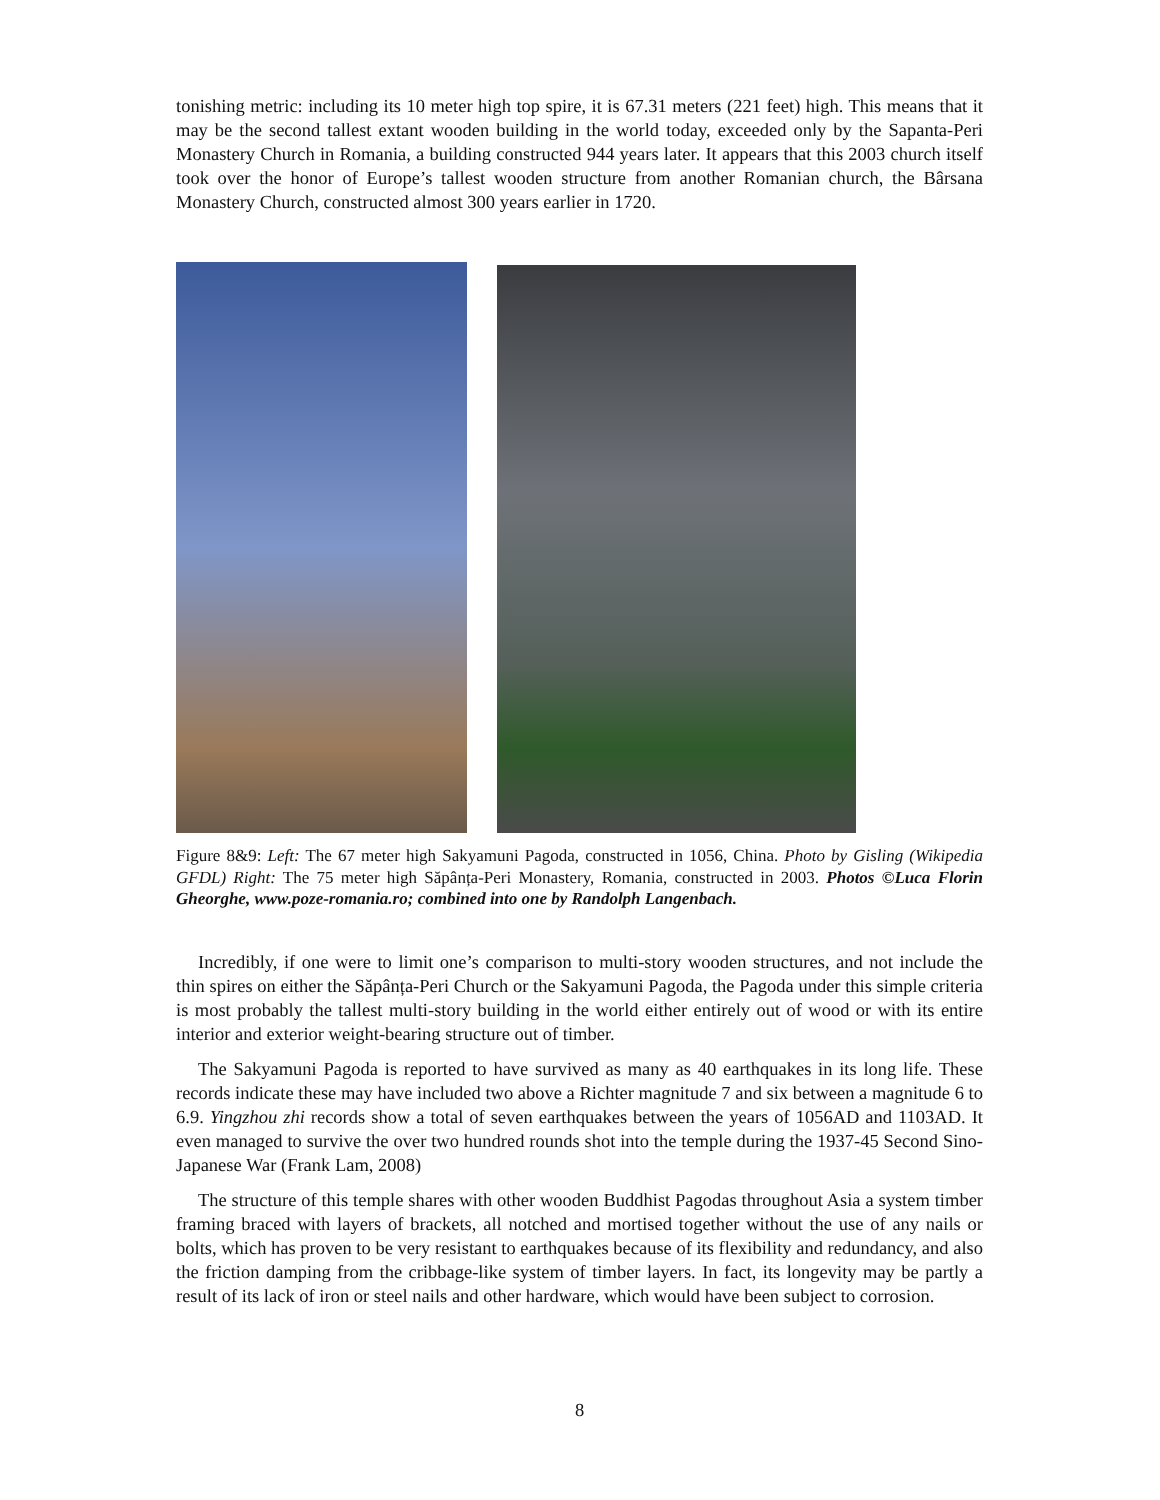tonishing metric: including its 10 meter high top spire, it is 67.31 meters (221 feet) high. This means that it may be the second tallest extant wooden building in the world today, exceeded only by the Sapanta-Peri Monastery Church in Romania, a building constructed 944 years later. It appears that this 2003 church itself took over the honor of Europe’s tallest wooden structure from another Romanian church, the Bârsana Monastery Church, constructed almost 300 years earlier in 1720.
Figure 8&9: Left: The 67 meter high Sakyamuni Pagoda, constructed in 1056, China. Photo by Gisling (Wikipedia GFDL) Right: The 75 meter high Săpânța-Peri Monastery, Romania, constructed in 2003. Photos ©Luca Florin Gheorghe, www.poze-romania.ro; combined into one by Randolph Langenbach.
Incredibly, if one were to limit one’s comparison to multi-story wooden structures, and not include the thin spires on either the Săpânța-Peri Church or the Sakyamuni Pagoda, the Pagoda under this simple criteria is most probably the tallest multi-story building in the world either entirely out of wood or with its entire interior and exterior weight-bearing structure out of timber.
The Sakyamuni Pagoda is reported to have survived as many as 40 earthquakes in its long life. These records indicate these may have included two above a Richter magnitude 7 and six between a magnitude 6 to 6.9. Yingzhou zhi records show a total of seven earthquakes between the years of 1056AD and 1103AD. It even managed to survive the over two hundred rounds shot into the temple during the 1937-45 Second Sino-Japanese War (Frank Lam, 2008)
The structure of this temple shares with other wooden Buddhist Pagodas throughout Asia a system timber framing braced with layers of brackets, all notched and mortised together without the use of any nails or bolts, which has proven to be very resistant to earthquakes because of its flexibility and redundancy, and also the friction damping from the cribbage-like system of timber layers. In fact, its longevity may be partly a result of its lack of iron or steel nails and other hardware, which would have been subject to corrosion.
8